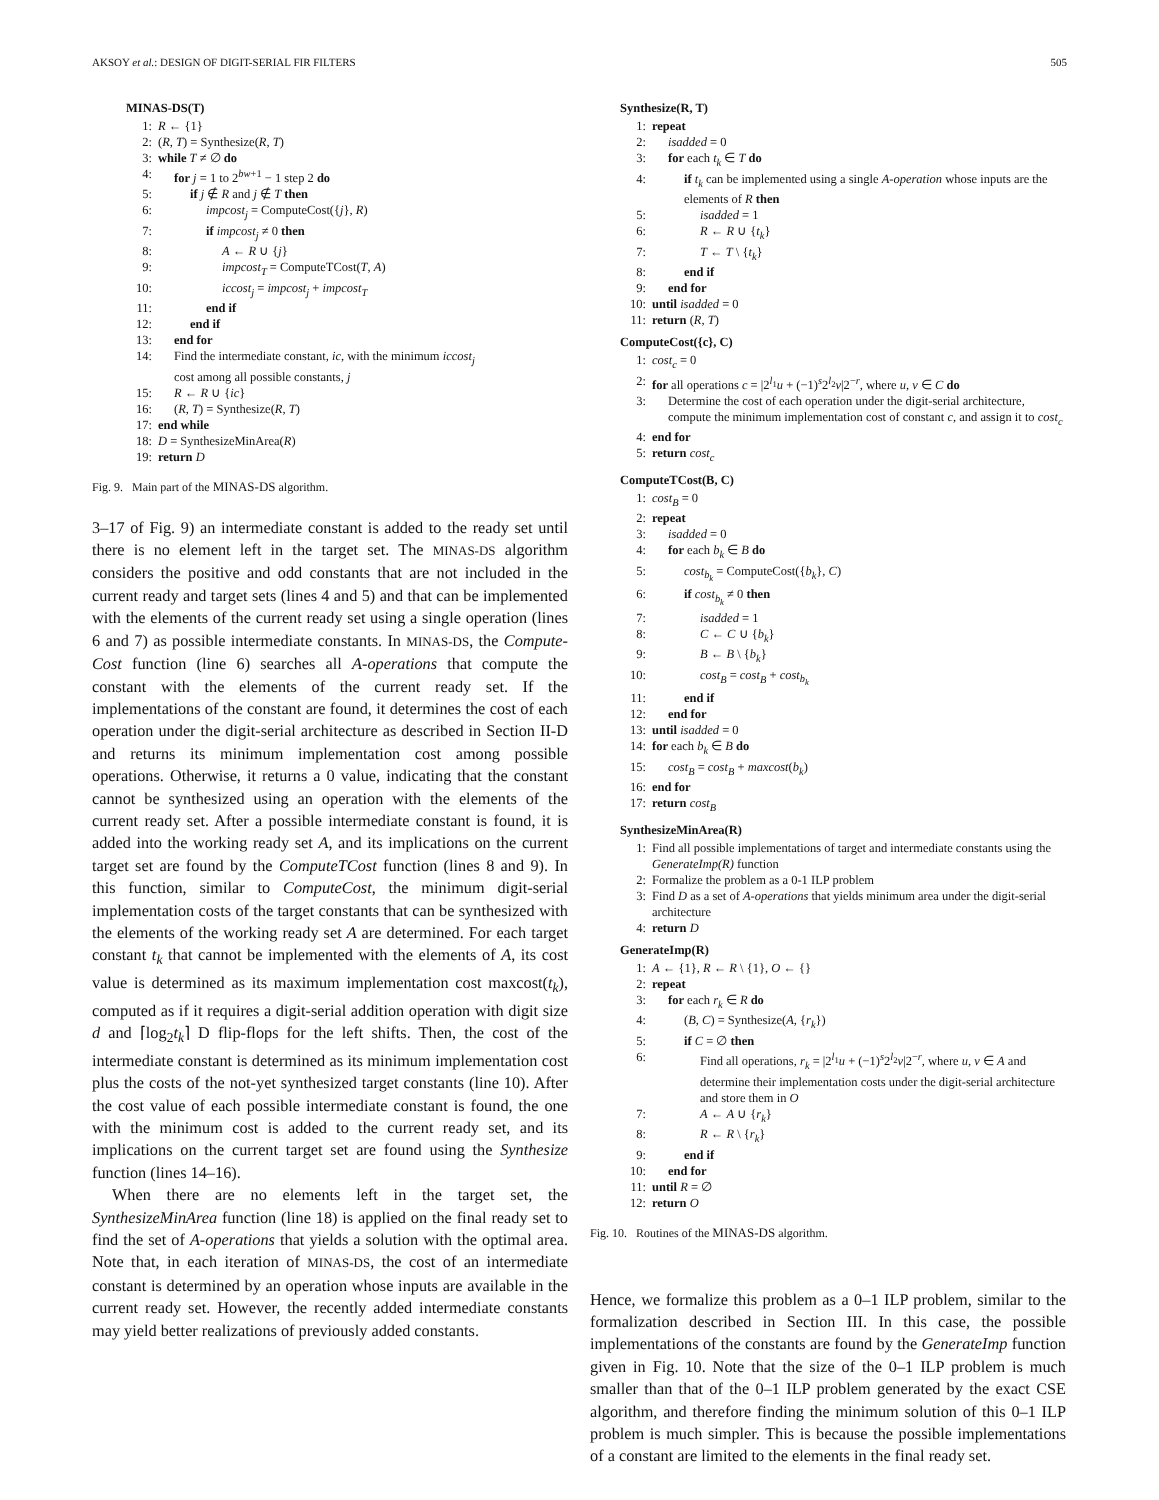AKSOY et al.: DESIGN OF DIGIT-SERIAL FIR FILTERS 505
MINAS-DS(T)
1: R ← {1}
2: (R, T) = Synthesize(R, T)
3: while T ≠ ∅ do
4: for j = 1 to 2<sup>bw+1</sup> − 1 step 2 do
5: if j ∉ R and j ∉ T then
6: impcost<sub>j</sub> = ComputeCost({j}, R)
7: if impcost<sub>j</sub> ≠ 0 then
8: A ← R ∪ {j}
9: impcost<sub>T</sub> = ComputeTCost(T, A)
10: iccost<sub>j</sub> = impcost<sub>j</sub> + impcost<sub>T</sub>
11: end if
12: end if
13: end for
14: Find the intermediate constant, ic, with the minimum iccost<sub>j</sub>
cost among all possible constants, j
15: R ← R ∪ {ic}
16: (R, T) = Synthesize(R, T)
17: end while
18: D = SynthesizeMinArea(R)
19: return D
Fig. 9. Main part of the MINAS-DS algorithm.
3–17 of Fig. 9) an intermediate constant is added to the ready set until there is no element left in the target set. The MINAS-DS algorithm considers the positive and odd constants that are not included in the current ready and target sets (lines 4 and 5) and that can be implemented with the elements of the current ready set using a single operation (lines 6 and 7) as possible intermediate constants. In MINAS-DS, the Compute-Cost function (line 6) searches all A-operations that compute the constant with the elements of the current ready set. If the implementations of the constant are found, it determines the cost of each operation under the digit-serial architecture as described in Section II-D and returns its minimum implementation cost among possible operations. Otherwise, it returns a 0 value, indicating that the constant cannot be synthesized using an operation with the elements of the current ready set. After a possible intermediate constant is found, it is added into the working ready set A, and its implications on the current target set are found by the ComputeTCost function (lines 8 and 9). In this function, similar to ComputeCost, the minimum digit-serial implementation costs of the target constants that can be synthesized with the elements of the working ready set A are determined. For each target constant t<sub>k</sub> that cannot be implemented with the elements of A, its cost value is determined as its maximum implementation cost maxcost(t<sub>k</sub>), computed as if it requires a digit-serial addition operation with digit size d and ⌈log<sub>2</sub>t<sub>k</sub>⌉ D flip-flops for the left shifts. Then, the cost of the intermediate constant is determined as its minimum implementation cost plus the costs of the not-yet synthesized target constants (line 10). After the cost value of each possible intermediate constant is found, the one with the minimum cost is added to the current ready set, and its implications on the current target set are found using the Synthesize function (lines 14–16).
When there are no elements left in the target set, the SynthesizeMinArea function (line 18) is applied on the final ready set to find the set of A-operations that yields a solution with the optimal area. Note that, in each iteration of MINAS-DS, the cost of an intermediate constant is determined by an operation whose inputs are available in the current ready set. However, the recently added intermediate constants may yield better realizations of previously added constants.
Synthesize(R, T)
1: repeat
2: isadded = 0
3: for each t<sub>k</sub> ∈ T do
4: if t<sub>k</sub> can be implemented using a single A-operation whose inputs are the elements of R then
5: isadded = 1
6: R ← R ∪ {t<sub>k</sub>}
7: T ← T \ {t<sub>k</sub>}
8: end if
9: end for
10: until isadded = 0
11: return (R, T)
ComputeCost({c}, C)
1: cost<sub>c</sub> = 0
2: for all operations c = |2<sup>l<sub>1</sub></sup>u + (−1)<sup>s</sup>2<sup>l<sub>2</sub></sup>v|2<sup>−r</sup>, where u, v ∈ C do
3: Determine the cost of each operation under the digit-serial architecture, compute the minimum implementation cost of constant c, and assign it to cost<sub>c</sub>
4: end for
5: return cost<sub>c</sub>
ComputeTCost(B, C)
1: cost<sub>B</sub> = 0
2: repeat
3: isadded = 0
4: for each b<sub>k</sub> ∈ B do
5: cost<sub>b<sub>k</sub></sub> = ComputeCost({b<sub>k</sub>}, C)
6: if cost<sub>b<sub>k</sub></sub> ≠ 0 then
7: isadded = 1
8: C ← C ∪ {b<sub>k</sub>}
9: B ← B \ {b<sub>k</sub>}
10: cost<sub>B</sub> = cost<sub>B</sub> + cost<sub>b<sub>k</sub></sub>
11: end if
12: end for
13: until isadded = 0
14: for each b<sub>k</sub> ∈ B do
15: cost<sub>B</sub> = cost<sub>B</sub> + maxcost(b<sub>k</sub>)
16: end for
17: return cost<sub>B</sub>
SynthesizeMinArea(R)
1: Find all possible implementations of target and intermediate constants using the GenerateImp(R) function
2: Formalize the problem as a 0-1 ILP problem
3: Find D as a set of A-operations that yields minimum area under the digit-serial architecture
4: return D
GenerateImp(R)
1: A ← {1}, R ← R \ {1}, O ← {}
2: repeat
3: for each r<sub>k</sub> ∈ R do
4: (B, C) = Synthesize(A, {r<sub>k</sub>})
5: if C = ∅ then
6: Find all operations, r<sub>k</sub> = |2<sup>l<sub>1</sub></sup>u + (−1)<sup>s</sup>2<sup>l<sub>2</sub></sup>v|2<sup>−r</sup>, where u, v ∈ A and determine their implementation costs under the digit-serial architecture and store them in O
7: A ← A ∪ {r<sub>k</sub>}
8: R ← R \ {r<sub>k</sub>}
9: end if
10: end for
11: until R = ∅
12: return O
Fig. 10. Routines of the MINAS-DS algorithm.
Hence, we formalize this problem as a 0–1 ILP problem, similar to the formalization described in Section III. In this case, the possible implementations of the constants are found by the GenerateImp function given in Fig. 10. Note that the size of the 0–1 ILP problem is much smaller than that of the 0–1 ILP problem generated by the exact CSE algorithm, and therefore finding the minimum solution of this 0–1 ILP problem is much simpler. This is because the possible implementations of a constant are limited to the elements in the final ready set.